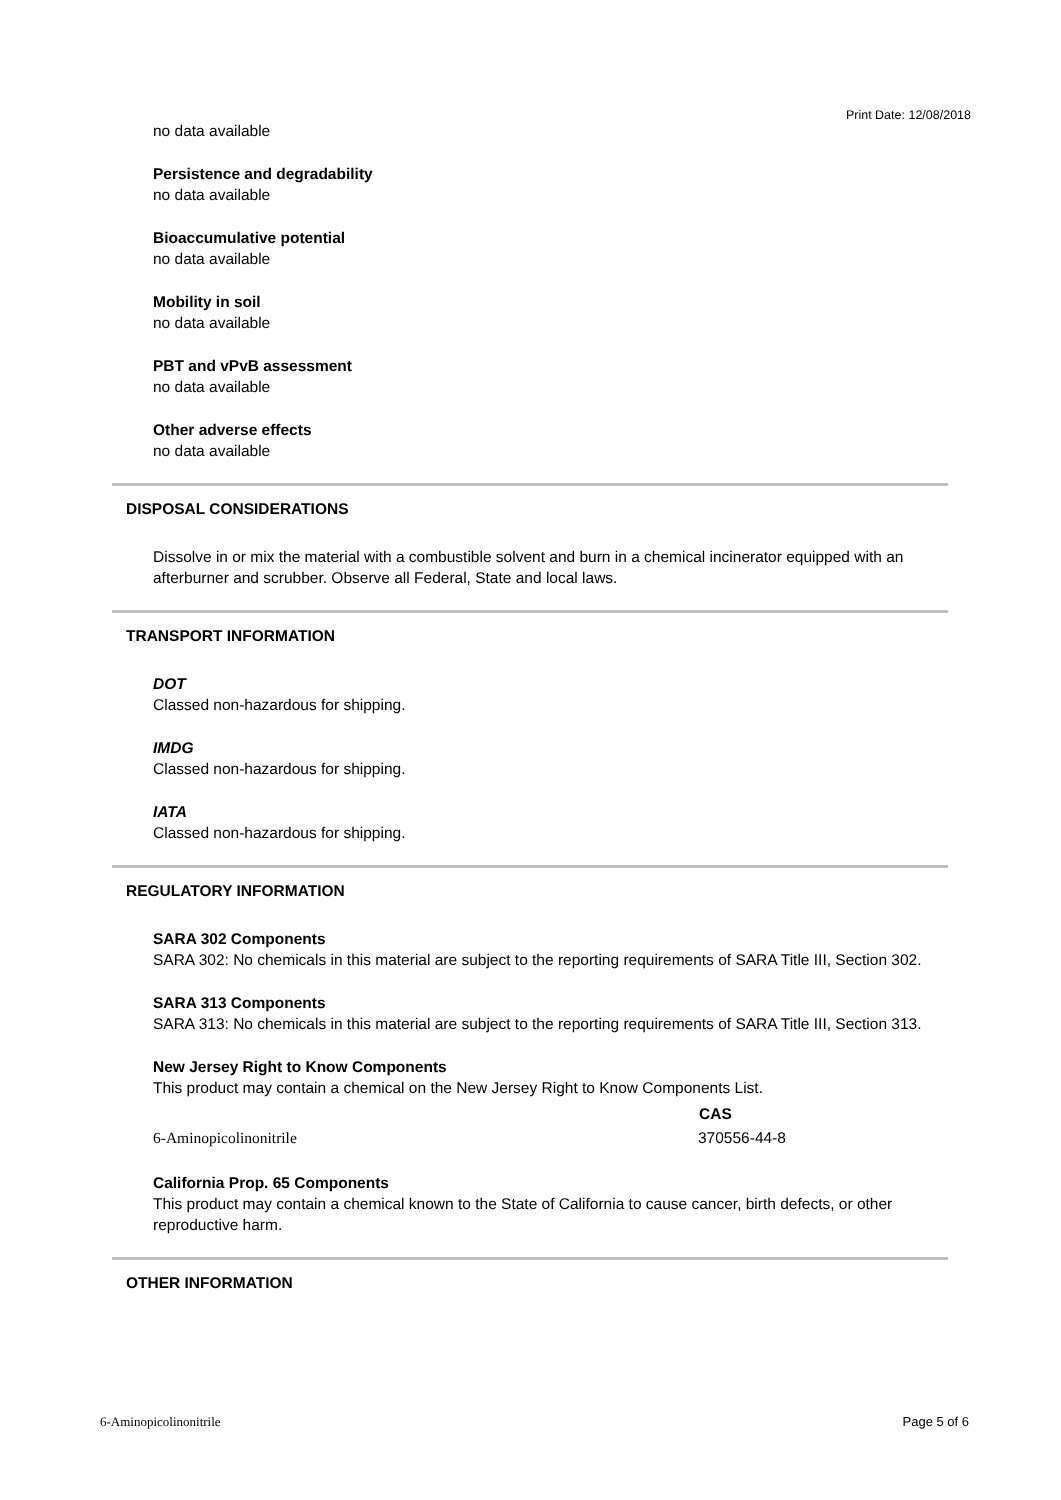Print Date: 12/08/2018
no data available
Persistence and degradability
no data available
Bioaccumulative potential
no data available
Mobility in soil
no data available
PBT and vPvB assessment
no data available
Other adverse effects
no data available
DISPOSAL CONSIDERATIONS
Dissolve in or mix the material with a combustible solvent and burn in a chemical incinerator equipped with an afterburner and scrubber. Observe all Federal, State and local laws.
TRANSPORT INFORMATION
DOT
Classed non-hazardous for shipping.
IMDG
Classed non-hazardous for shipping.
IATA
Classed non-hazardous for shipping.
REGULATORY INFORMATION
SARA 302 Components
SARA 302: No chemicals in this material are subject to the reporting requirements of SARA Title III, Section 302.
SARA 313 Components
SARA 313: No chemicals in this material are subject to the reporting requirements of SARA Title III, Section 313.
New Jersey Right to Know Components
This product may contain a chemical on the New Jersey Right to Know Components List.
| | CAS |
| 6-Aminopicolinonitrile | 370556-44-8 |
California Prop. 65 Components
This product may contain a chemical known to the State of California to cause cancer, birth defects, or other reproductive harm.
OTHER INFORMATION
6-Aminopicolinonitrile Page 5 of 6